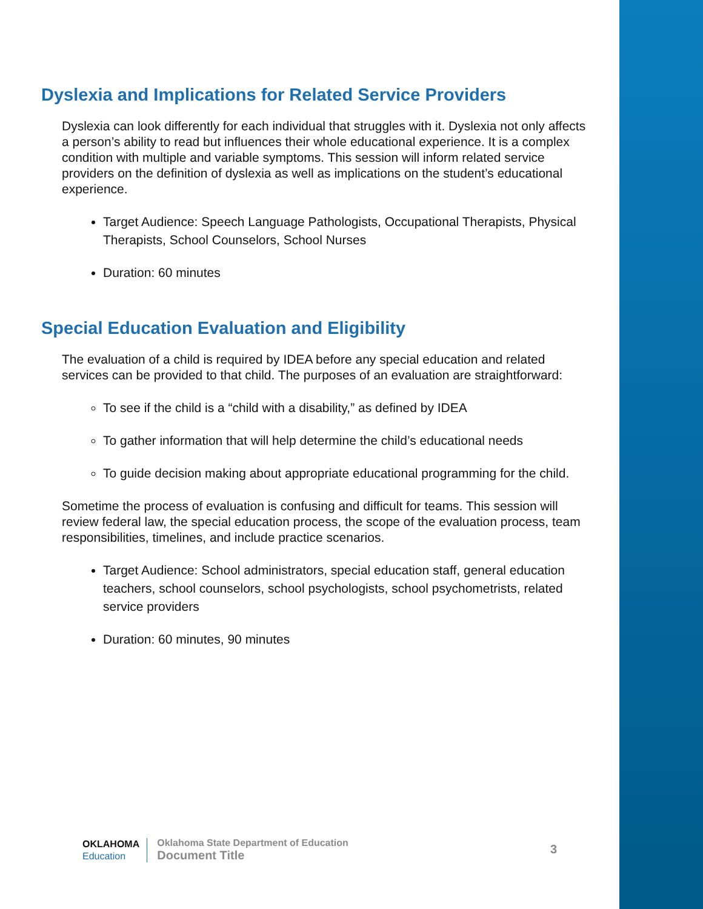Dyslexia and Implications for Related Service Providers
Dyslexia can look differently for each individual that struggles with it. Dyslexia not only affects a person’s ability to read but influences their whole educational experience. It is a complex condition with multiple and variable symptoms. This session will inform related service providers on the definition of dyslexia as well as implications on the student’s educational experience.
Target Audience: Speech Language Pathologists, Occupational Therapists, Physical Therapists, School Counselors, School Nurses
Duration: 60 minutes
Special Education Evaluation and Eligibility
The evaluation of a child is required by IDEA before any special education and related services can be provided to that child. The purposes of an evaluation are straightforward:
To see if the child is a “child with a disability,” as defined by IDEA
To gather information that will help determine the child’s educational needs
To guide decision making about appropriate educational programming for the child.
Sometime the process of evaluation is confusing and difficult for teams. This session will review federal law, the special education process, the scope of the evaluation process, team responsibilities, timelines, and include practice scenarios.
Target Audience: School administrators, special education staff, general education teachers, school counselors, school psychologists, school psychometrists, related service providers
Duration: 60 minutes, 90 minutes
OKLAHOMA
Education
Oklahoma State Department of Education
Document Title
3